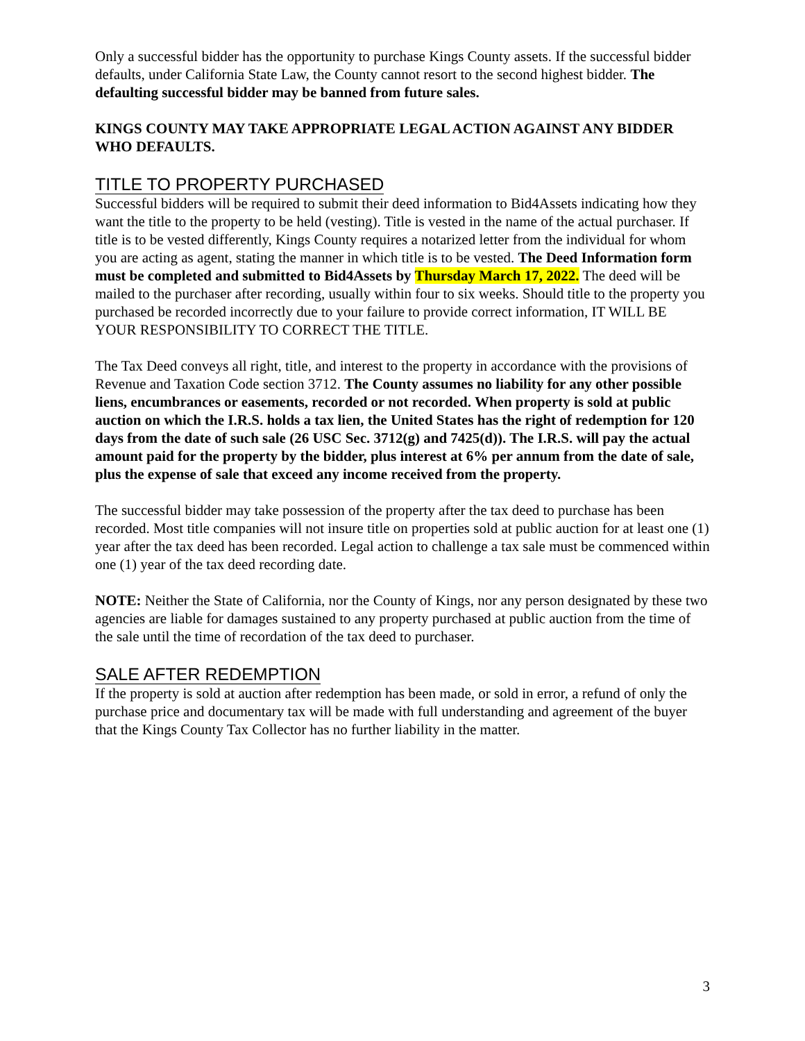Only a successful bidder has the opportunity to purchase Kings County assets. If the successful bidder defaults, under California State Law, the County cannot resort to the second highest bidder. The defaulting successful bidder may be banned from future sales.
KINGS COUNTY MAY TAKE APPROPRIATE LEGAL ACTION AGAINST ANY BIDDER WHO DEFAULTS.
TITLE TO PROPERTY PURCHASED
Successful bidders will be required to submit their deed information to Bid4Assets indicating how they want the title to the property to be held (vesting). Title is vested in the name of the actual purchaser. If title is to be vested differently, Kings County requires a notarized letter from the individual for whom you are acting as agent, stating the manner in which title is to be vested. The Deed Information form must be completed and submitted to Bid4Assets by Thursday March 17, 2022. The deed will be mailed to the purchaser after recording, usually within four to six weeks. Should title to the property you purchased be recorded incorrectly due to your failure to provide correct information, IT WILL BE YOUR RESPONSIBILITY TO CORRECT THE TITLE.
The Tax Deed conveys all right, title, and interest to the property in accordance with the provisions of Revenue and Taxation Code section 3712. The County assumes no liability for any other possible liens, encumbrances or easements, recorded or not recorded. When property is sold at public auction on which the I.R.S. holds a tax lien, the United States has the right of redemption for 120 days from the date of such sale (26 USC Sec. 3712(g) and 7425(d)). The I.R.S. will pay the actual amount paid for the property by the bidder, plus interest at 6% per annum from the date of sale, plus the expense of sale that exceed any income received from the property.
The successful bidder may take possession of the property after the tax deed to purchase has been recorded. Most title companies will not insure title on properties sold at public auction for at least one (1) year after the tax deed has been recorded. Legal action to challenge a tax sale must be commenced within one (1) year of the tax deed recording date.
NOTE: Neither the State of California, nor the County of Kings, nor any person designated by these two agencies are liable for damages sustained to any property purchased at public auction from the time of the sale until the time of recordation of the tax deed to purchaser.
SALE AFTER REDEMPTION
If the property is sold at auction after redemption has been made, or sold in error, a refund of only the purchase price and documentary tax will be made with full understanding and agreement of the buyer that the Kings County Tax Collector has no further liability in the matter.
3